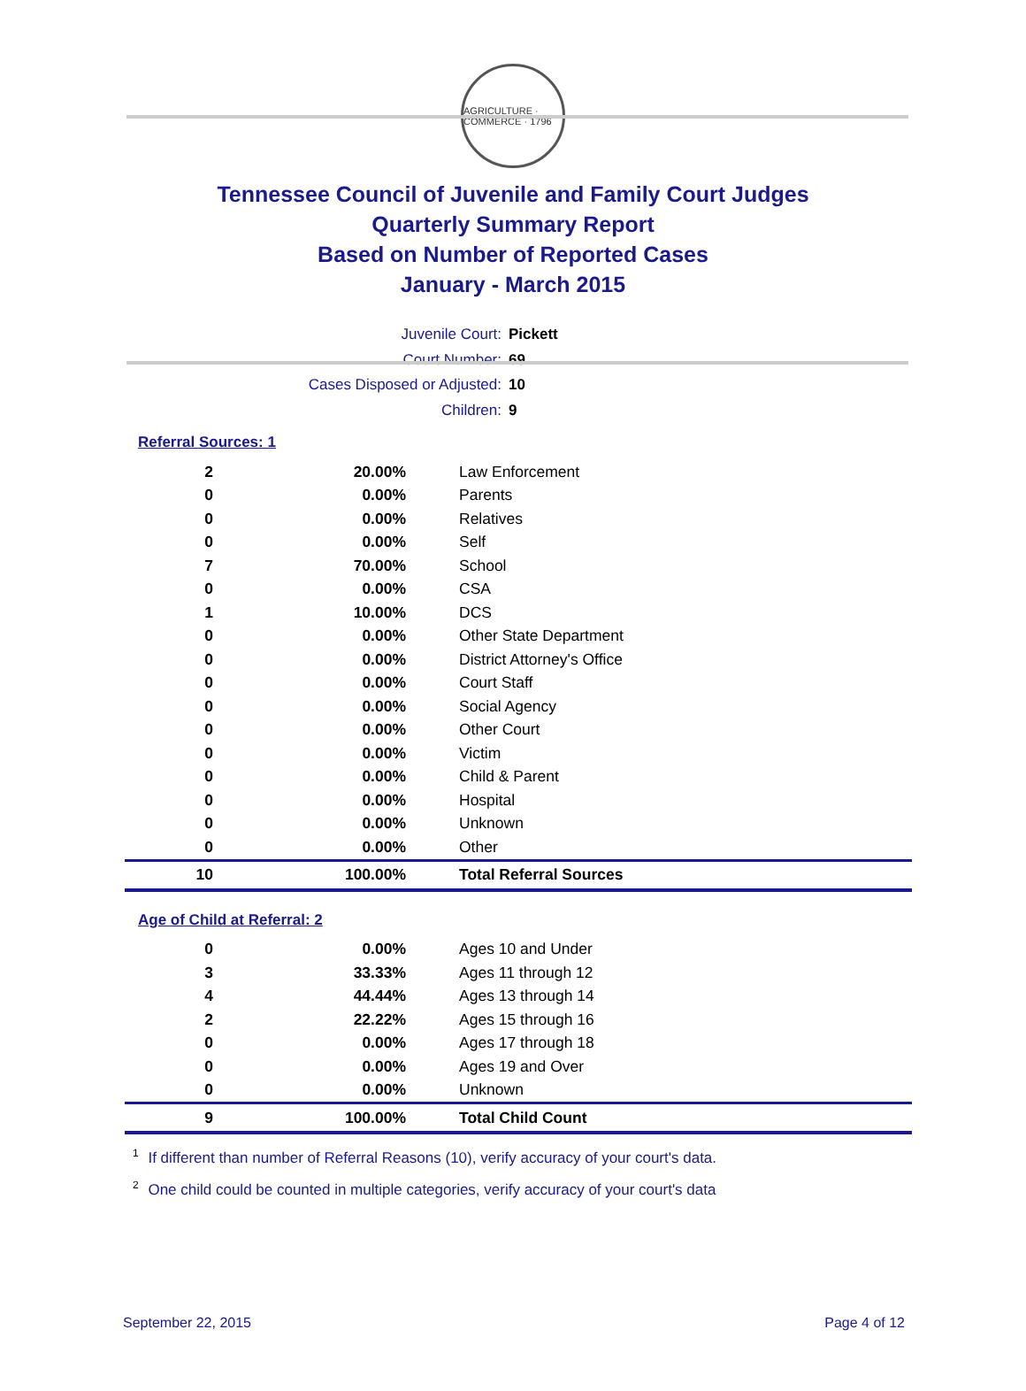AGRICULTURE · COMMERCE · 1796
Tennessee Council of Juvenile and Family Court Judges
Quarterly Summary Report
Based on Number of Reported Cases
January - March 2015
Juvenile Court: Pickett
Court Number: 69
Cases Disposed or Adjusted: 10
Children: 9
Referral Sources: 1
| 2 | 20.00% | Law Enforcement |
| 0 | 0.00% | Parents |
| 0 | 0.00% | Relatives |
| 0 | 0.00% | Self |
| 7 | 70.00% | School |
| 0 | 0.00% | CSA |
| 1 | 10.00% | DCS |
| 0 | 0.00% | Other State Department |
| 0 | 0.00% | District Attorney's Office |
| 0 | 0.00% | Court Staff |
| 0 | 0.00% | Social Agency |
| 0 | 0.00% | Other Court |
| 0 | 0.00% | Victim |
| 0 | 0.00% | Child & Parent |
| 0 | 0.00% | Hospital |
| 0 | 0.00% | Unknown |
| 0 | 0.00% | Other |
| 10 | 100.00% | Total Referral Sources |
Age of Child at Referral: 2
| 0 | 0.00% | Ages 10 and Under |
| 3 | 33.33% | Ages 11 through 12 |
| 4 | 44.44% | Ages 13 through 14 |
| 2 | 22.22% | Ages 15 through 16 |
| 0 | 0.00% | Ages 17 through 18 |
| 0 | 0.00% | Ages 19 and Over |
| 0 | 0.00% | Unknown |
| 9 | 100.00% | Total Child Count |
<sup>1</sup> If different than number of Referral Reasons (10), verify accuracy of your court's data.
<sup>2</sup> One child could be counted in multiple categories, verify accuracy of your court's data
September 22, 2015 Page 4 of 12